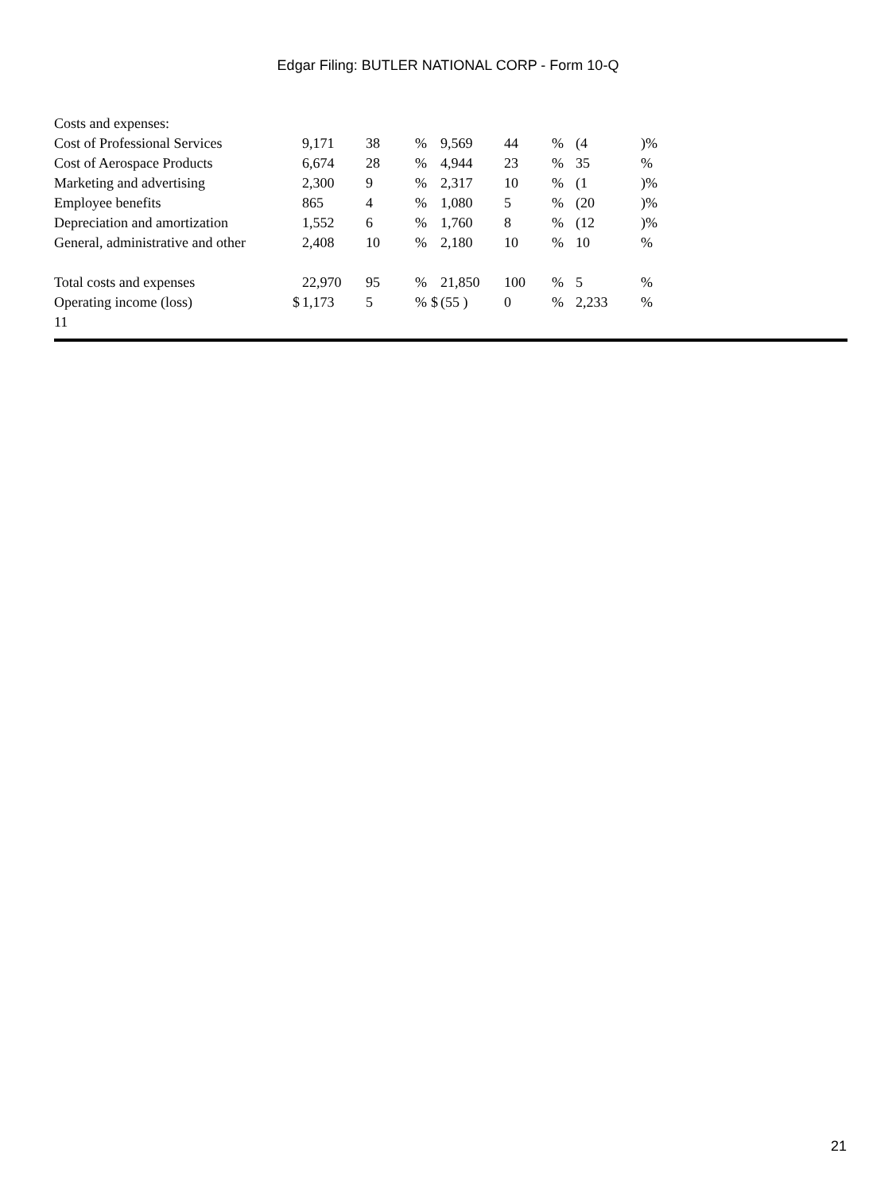Edgar Filing: BUTLER NATIONAL CORP - Form 10-Q
| Costs and expenses: | | | | | | | | | | |
| Cost of Professional Services | | 9,171 | 38 | % | | 9,569 | 44 | % | (4 | )% |
| Cost of Aerospace Products | | 6,674 | 28 | % | | 4,944 | 23 | % | 35 | % |
| Marketing and advertising | | 2,300 | 9 | % | | 2,317 | 10 | % | (1 | )% |
| Employee benefits | | 865 | 4 | % | | 1,080 | 5 | % | (20 | )% |
| Depreciation and amortization | | 1,552 | 6 | % | | 1,760 | 8 | % | (12 | )% |
| General, administrative and other | | 2,408 | 10 | % | | 2,180 | 10 | % | 10 | % |
| Total costs and expenses | | 22,970 | 95 | % | | 21,850 | 100 | % | 5 | % |
| Operating income (loss) | $ | 1,173 | 5 | % | $ | (55 ) | 0 | % | 2,233 | % |
11
21